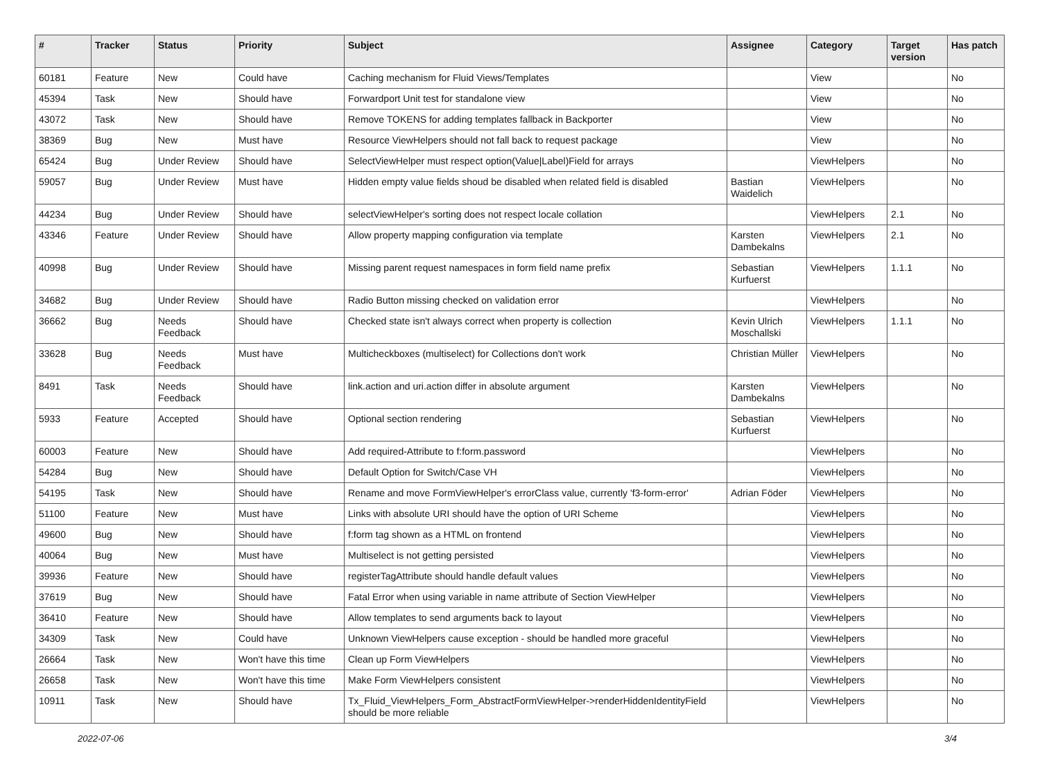| # | Tracker | Status | Priority | Subject | Assignee | Category | Target version | Has patch |
| --- | --- | --- | --- | --- | --- | --- | --- | --- |
| 60181 | Feature | New | Could have | Caching mechanism for Fluid Views/Templates | | View | | No |
| 45394 | Task | New | Should have | Forwardport Unit test for standalone view | | View | | No |
| 43072 | Task | New | Should have | Remove TOKENS for adding templates fallback in Backporter | | View | | No |
| 38369 | Bug | New | Must have | Resource ViewHelpers should not fall back to request package | | View | | No |
| 65424 | Bug | Under Review | Should have | SelectViewHelper must respect option(Value/Label)Field for arrays | | ViewHelpers | | No |
| 59057 | Bug | Under Review | Must have | Hidden empty value fields shoud be disabled when related field is disabled | Bastian Waidelich | ViewHelpers | | No |
| 44234 | Bug | Under Review | Should have | selectViewHelper's sorting does not respect locale collation | | ViewHelpers | 2.1 | No |
| 43346 | Feature | Under Review | Should have | Allow property mapping configuration via template | Karsten Dambekalns | ViewHelpers | 2.1 | No |
| 40998 | Bug | Under Review | Should have | Missing parent request namespaces in form field name prefix | Sebastian Kurfuerst | ViewHelpers | 1.1.1 | No |
| 34682 | Bug | Under Review | Should have | Radio Button missing checked on validation error | | ViewHelpers | | No |
| 36662 | Bug | Needs Feedback | Should have | Checked state isn't always correct when property is collection | Kevin Ulrich Moschallski | ViewHelpers | 1.1.1 | No |
| 33628 | Bug | Needs Feedback | Must have | Multicheckboxes (multiselect) for Collections don't work | Christian Müller | ViewHelpers | | No |
| 8491 | Task | Needs Feedback | Should have | link.action and uri.action differ in absolute argument | Karsten Dambekalns | ViewHelpers | | No |
| 5933 | Feature | Accepted | Should have | Optional section rendering | Sebastian Kurfuerst | ViewHelpers | | No |
| 60003 | Feature | New | Should have | Add required-Attribute to f:form.password | | ViewHelpers | | No |
| 54284 | Bug | New | Should have | Default Option for Switch/Case VH | | ViewHelpers | | No |
| 54195 | Task | New | Should have | Rename and move FormViewHelper's errorClass value, currently 'f3-form-error' | Adrian Föder | ViewHelpers | | No |
| 51100 | Feature | New | Must have | Links with absolute URI should have the option of URI Scheme | | ViewHelpers | | No |
| 49600 | Bug | New | Should have | f:form tag shown as a HTML on frontend | | ViewHelpers | | No |
| 40064 | Bug | New | Must have | Multiselect is not getting persisted | | ViewHelpers | | No |
| 39936 | Feature | New | Should have | registerTagAttribute should handle default values | | ViewHelpers | | No |
| 37619 | Bug | New | Should have | Fatal Error when using variable in name attribute of Section ViewHelper | | ViewHelpers | | No |
| 36410 | Feature | New | Should have | Allow templates to send arguments back to layout | | ViewHelpers | | No |
| 34309 | Task | New | Could have | Unknown ViewHelpers cause exception - should be handled more graceful | | ViewHelpers | | No |
| 26664 | Task | New | Won't have this time | Clean up Form ViewHelpers | | ViewHelpers | | No |
| 26658 | Task | New | Won't have this time | Make Form ViewHelpers consistent | | ViewHelpers | | No |
| 10911 | Task | New | Should have | Tx_Fluid_ViewHelpers_Form_AbstractFormViewHelper->renderHiddenIdentityField should be more reliable | | ViewHelpers | | No |
2022-07-06 3/4